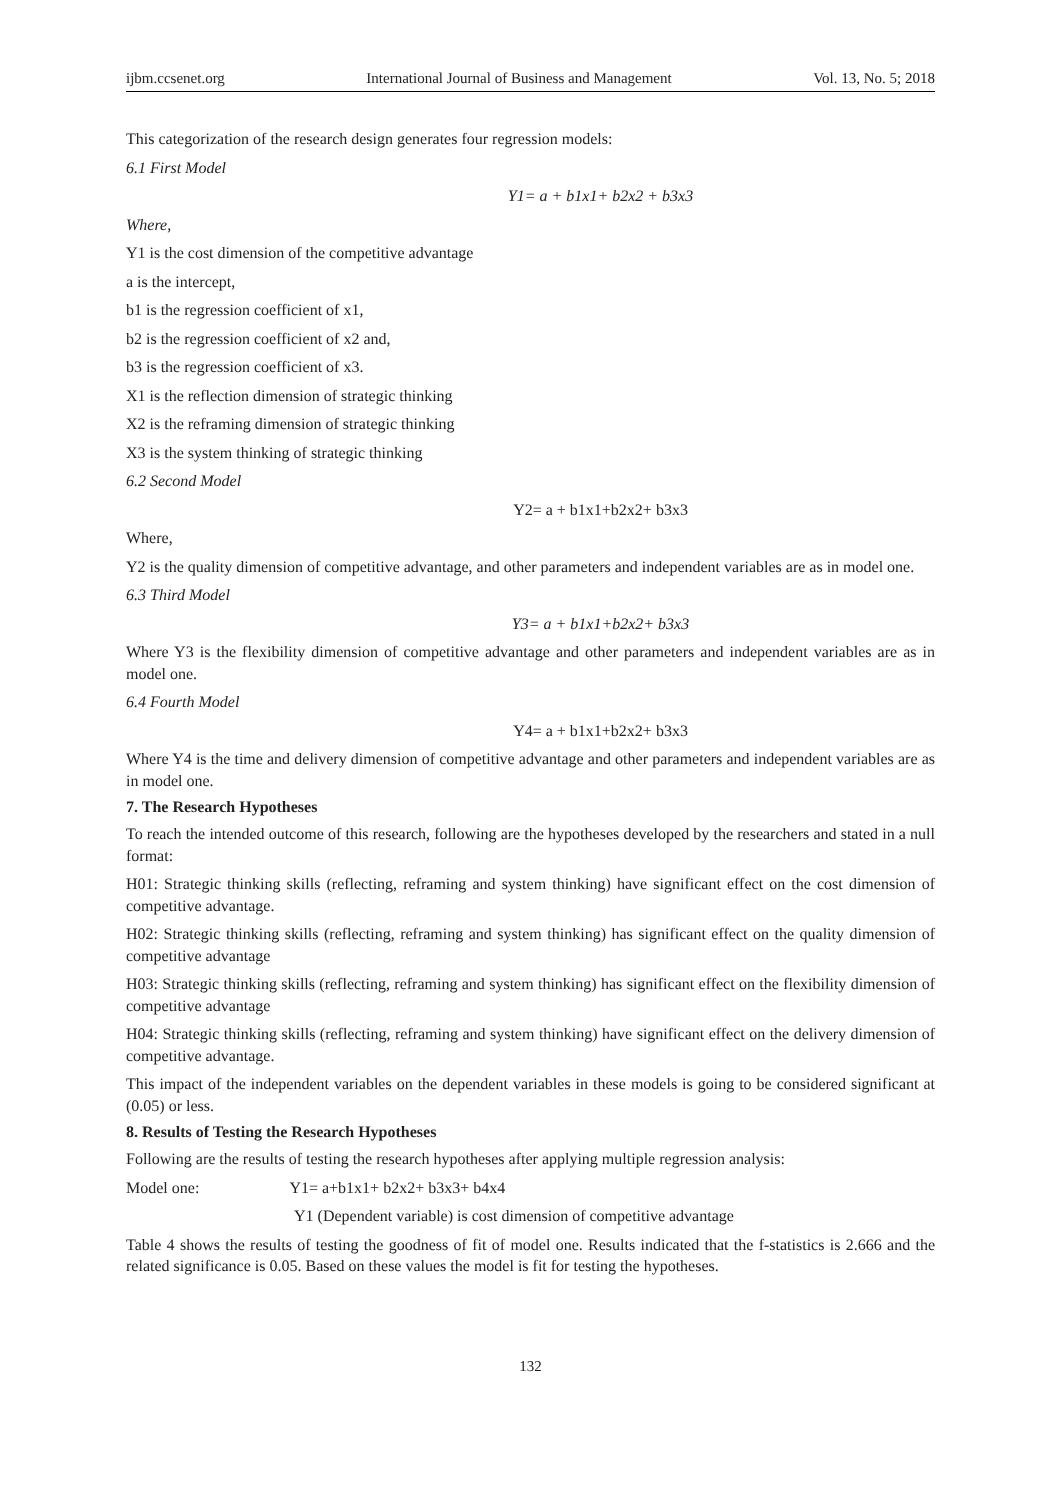ijbm.ccsenet.org International Journal of Business and Management Vol. 13, No. 5; 2018
This categorization of the research design generates four regression models:
6.1 First Model
Y1= a + b1x1+ b2x2 + b3x3
Where,
Y1 is the cost dimension of the competitive advantage
a is the intercept,
b1 is the regression coefficient of x1,
b2 is the regression coefficient of x2 and,
b3 is the regression coefficient of x3.
X1 is the reflection dimension of strategic thinking
X2 is the reframing dimension of strategic thinking
X3 is the system thinking of strategic thinking
6.2 Second Model
Y2= a + b1x1+b2x2+ b3x3
Where,
Y2 is the quality dimension of competitive advantage, and other parameters and independent variables are as in model one.
6.3 Third Model
Y3= a + b1x1+b2x2+ b3x3
Where Y3 is the flexibility dimension of competitive advantage and other parameters and independent variables are as in model one.
6.4 Fourth Model
Y4= a + b1x1+b2x2+ b3x3
Where Y4 is the time and delivery dimension of competitive advantage and other parameters and independent variables are as in model one.
7. The Research Hypotheses
To reach the intended outcome of this research, following are the hypotheses developed by the researchers and stated in a null format:
H01: Strategic thinking skills (reflecting, reframing and system thinking) have significant effect on the cost dimension of competitive advantage.
H02: Strategic thinking skills (reflecting, reframing and system thinking) has significant effect on the quality dimension of competitive advantage
H03: Strategic thinking skills (reflecting, reframing and system thinking) has significant effect on the flexibility dimension of competitive advantage
H04: Strategic thinking skills (reflecting, reframing and system thinking) have significant effect on the delivery dimension of competitive advantage.
This impact of the independent variables on the dependent variables in these models is going to be considered significant at (0.05) or less.
8. Results of Testing the Research Hypotheses
Following are the results of testing the research hypotheses after applying multiple regression analysis:
Model one: Y1= a+b1x1+ b2x2+ b3x3+ b4x4
Y1 (Dependent variable) is cost dimension of competitive advantage
Table 4 shows the results of testing the goodness of fit of model one. Results indicated that the f-statistics is 2.666 and the related significance is 0.05. Based on these values the model is fit for testing the hypotheses.
132